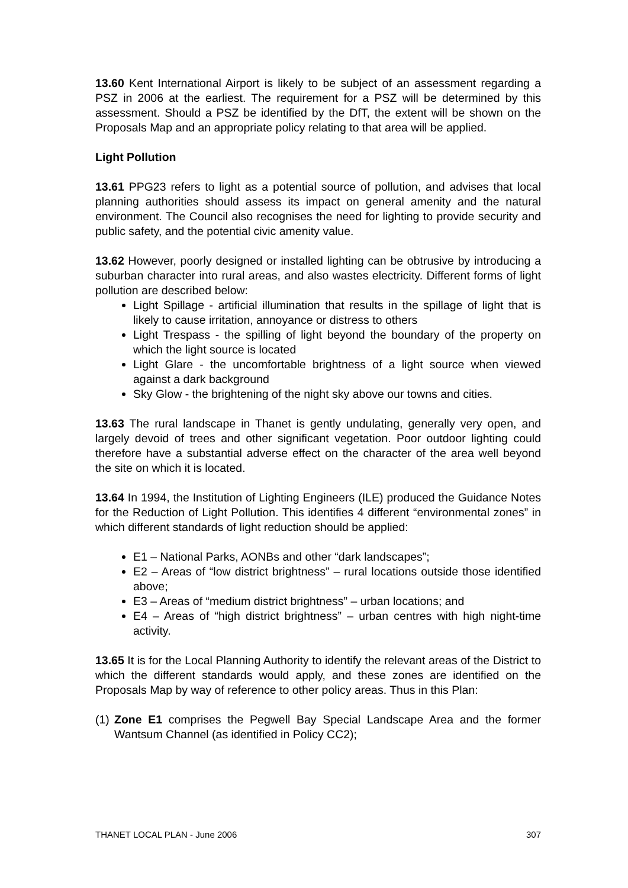13.60 Kent International Airport is likely to be subject of an assessment regarding a PSZ in 2006 at the earliest. The requirement for a PSZ will be determined by this assessment. Should a PSZ be identified by the DfT, the extent will be shown on the Proposals Map and an appropriate policy relating to that area will be applied.
Light Pollution
13.61 PPG23 refers to light as a potential source of pollution, and advises that local planning authorities should assess its impact on general amenity and the natural environment. The Council also recognises the need for lighting to provide security and public safety, and the potential civic amenity value.
13.62 However, poorly designed or installed lighting can be obtrusive by introducing a suburban character into rural areas, and also wastes electricity. Different forms of light pollution are described below:
Light Spillage - artificial illumination that results in the spillage of light that is likely to cause irritation, annoyance or distress to others
Light Trespass - the spilling of light beyond the boundary of the property on which the light source is located
Light Glare - the uncomfortable brightness of a light source when viewed against a dark background
Sky Glow - the brightening of the night sky above our towns and cities.
13.63 The rural landscape in Thanet is gently undulating, generally very open, and largely devoid of trees and other significant vegetation. Poor outdoor lighting could therefore have a substantial adverse effect on the character of the area well beyond the site on which it is located.
13.64 In 1994, the Institution of Lighting Engineers (ILE) produced the Guidance Notes for the Reduction of Light Pollution. This identifies 4 different “environmental zones” in which different standards of light reduction should be applied:
E1 – National Parks, AONBs and other “dark landscapes”;
E2 – Areas of “low district brightness” – rural locations outside those identified above;
E3 – Areas of “medium district brightness” – urban locations; and
E4 – Areas of “high district brightness” – urban centres with high night-time activity.
13.65 It is for the Local Planning Authority to identify the relevant areas of the District to which the different standards would apply, and these zones are identified on the Proposals Map by way of reference to other policy areas. Thus in this Plan:
(1)
Zone E1 comprises the Pegwell Bay Special Landscape Area and the former Wantsum Channel (as identified in Policy CC2);
THANET LOCAL PLAN - June 2006 307